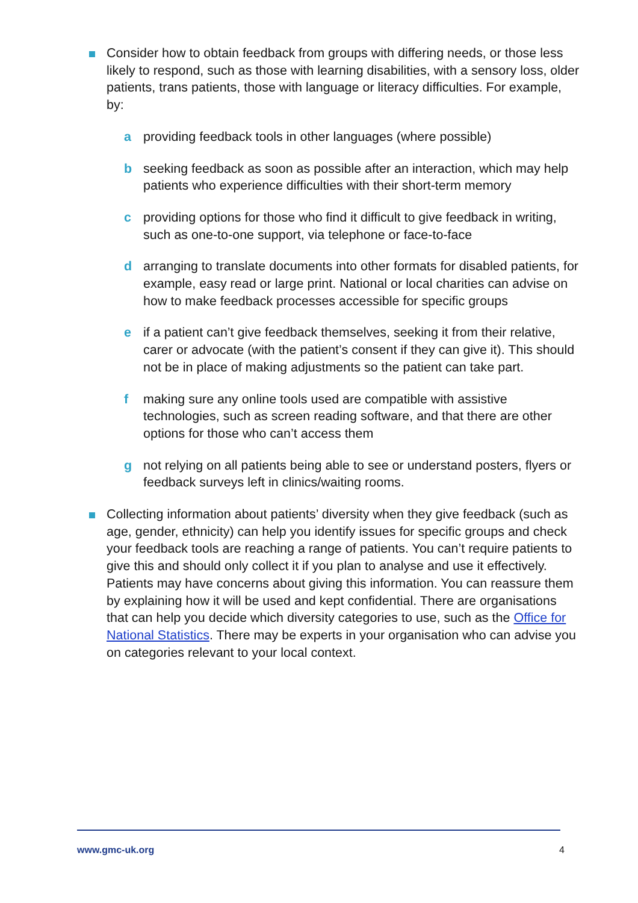Consider how to obtain feedback from groups with differing needs, or those less likely to respond, such as those with learning disabilities, with a sensory loss, older patients, trans patients, those with language or literacy difficulties. For example, by:
a providing feedback tools in other languages (where possible)
b seeking feedback as soon as possible after an interaction, which may help patients who experience difficulties with their short-term memory
c providing options for those who find it difficult to give feedback in writing, such as one-to-one support, via telephone or face-to-face
d arranging to translate documents into other formats for disabled patients, for example, easy read or large print. National or local charities can advise on how to make feedback processes accessible for specific groups
e if a patient can’t give feedback themselves, seeking it from their relative, carer or advocate (with the patient’s consent if they can give it). This should not be in place of making adjustments so the patient can take part.
f making sure any online tools used are compatible with assistive technologies, such as screen reading software, and that there are other options for those who can’t access them
g not relying on all patients being able to see or understand posters, flyers or feedback surveys left in clinics/waiting rooms.
Collecting information about patients’ diversity when they give feedback (such as age, gender, ethnicity) can help you identify issues for specific groups and check your feedback tools are reaching a range of patients. You can’t require patients to give this and should only collect it if you plan to analyse and use it effectively. Patients may have concerns about giving this information. You can reassure them by explaining how it will be used and kept confidential. There are organisations that can help you decide which diversity categories to use, such as the Office for National Statistics. There may be experts in your organisation who can advise you on categories relevant to your local context.
www.gmc-uk.org 4